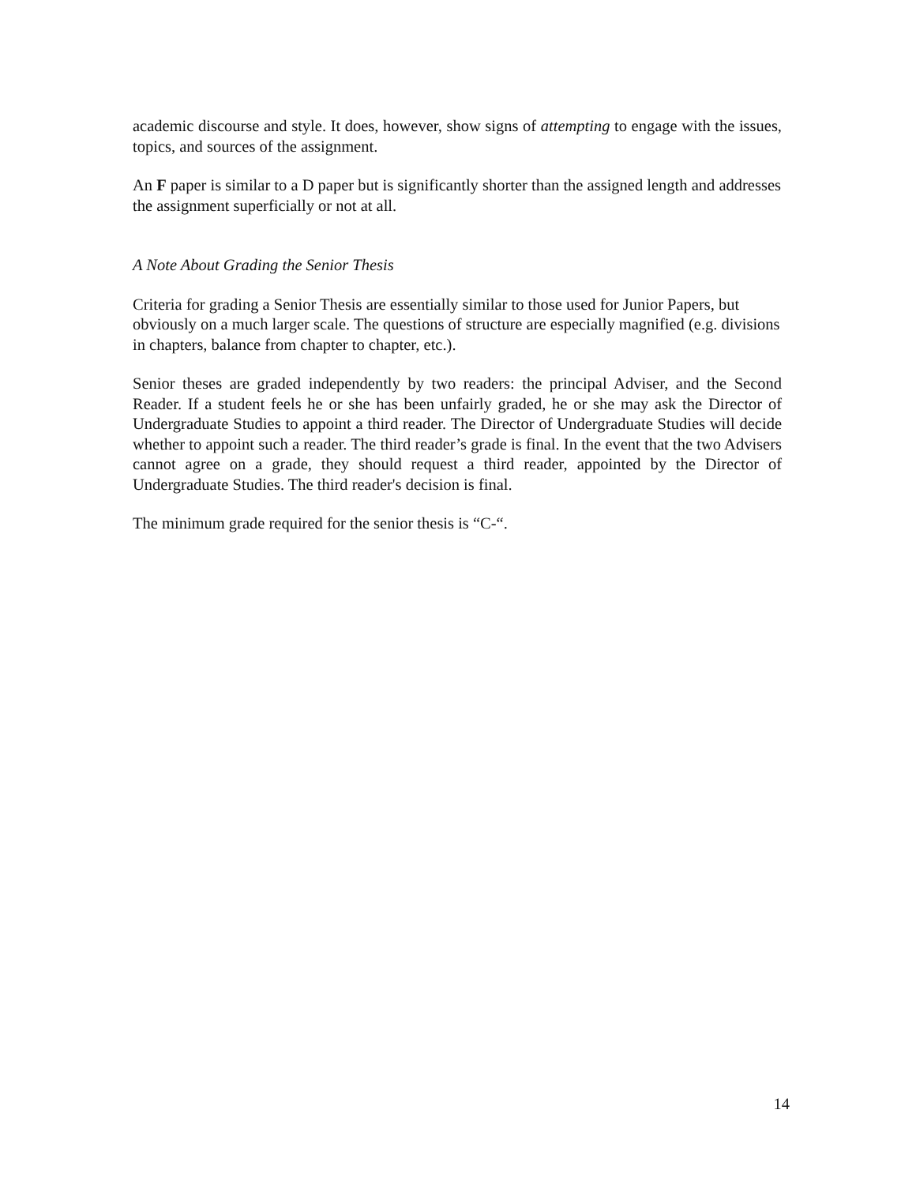academic discourse and style. It does, however, show signs of attempting to engage with the issues, topics, and sources of the assignment.
An F paper is similar to a D paper but is significantly shorter than the assigned length and addresses the assignment superficially or not at all.
A Note About Grading the Senior Thesis
Criteria for grading a Senior Thesis are essentially similar to those used for Junior Papers, but obviously on a much larger scale. The questions of structure are especially magnified (e.g. divisions in chapters, balance from chapter to chapter, etc.).
Senior theses are graded independently by two readers: the principal Adviser, and the Second Reader. If a student feels he or she has been unfairly graded, he or she may ask the Director of Undergraduate Studies to appoint a third reader. The Director of Undergraduate Studies will decide whether to appoint such a reader. The third reader’s grade is final. In the event that the two Advisers cannot agree on a grade, they should request a third reader, appointed by the Director of Undergraduate Studies. The third reader's decision is final.
The minimum grade required for the senior thesis is “C-“.
14